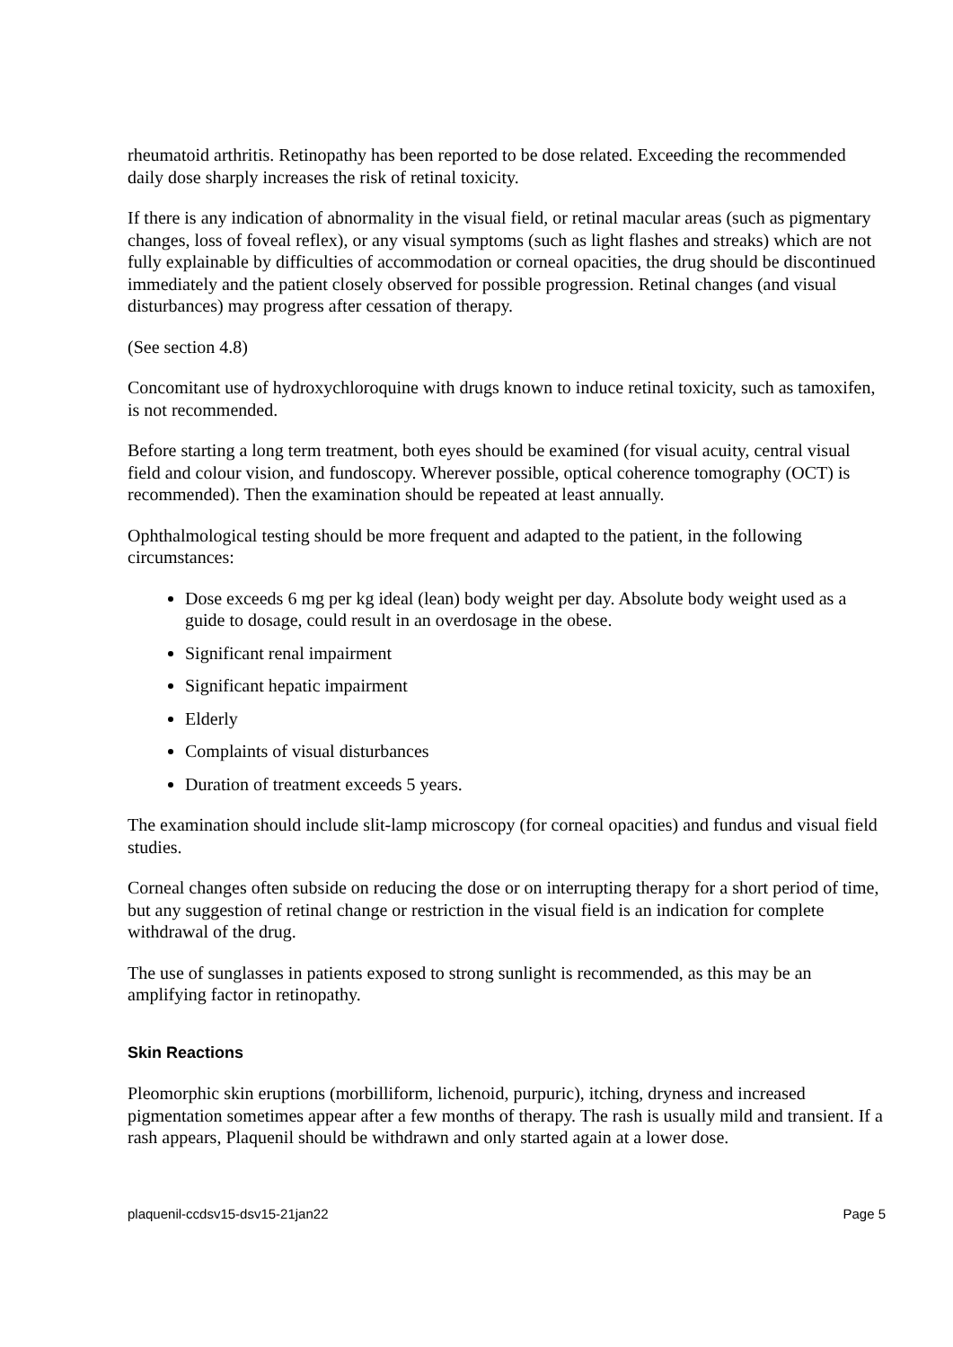rheumatoid arthritis. Retinopathy has been reported to be dose related. Exceeding the recommended daily dose sharply increases the risk of retinal toxicity.
If there is any indication of abnormality in the visual field, or retinal macular areas (such as pigmentary changes, loss of foveal reflex), or any visual symptoms (such as light flashes and streaks) which are not fully explainable by difficulties of accommodation or corneal opacities, the drug should be discontinued immediately and the patient closely observed for possible progression. Retinal changes (and visual disturbances) may progress after cessation of therapy.
(See section 4.8)
Concomitant use of hydroxychloroquine with drugs known to induce retinal toxicity, such as tamoxifen, is not recommended.
Before starting a long term treatment, both eyes should be examined (for visual acuity, central visual field and colour vision, and fundoscopy. Wherever possible, optical coherence tomography (OCT) is recommended). Then the examination should be repeated at least annually.
Ophthalmological testing should be more frequent and adapted to the patient, in the following circumstances:
Dose exceeds 6 mg per kg ideal (lean) body weight per day. Absolute body weight used as a guide to dosage, could result in an overdosage in the obese.
Significant renal impairment
Significant hepatic impairment
Elderly
Complaints of visual disturbances
Duration of treatment exceeds 5 years.
The examination should include slit-lamp microscopy (for corneal opacities) and fundus and visual field studies.
Corneal changes often subside on reducing the dose or on interrupting therapy for a short period of time, but any suggestion of retinal change or restriction in the visual field is an indication for complete withdrawal of the drug.
The use of sunglasses in patients exposed to strong sunlight is recommended, as this may be an amplifying factor in retinopathy.
Skin Reactions
Pleomorphic skin eruptions (morbilliform, lichenoid, purpuric), itching, dryness and increased pigmentation sometimes appear after a few months of therapy. The rash is usually mild and transient. If a rash appears, Plaquenil should be withdrawn and only started again at a lower dose.
plaquenil-ccdsv15-dsv15-21jan22 Page 5